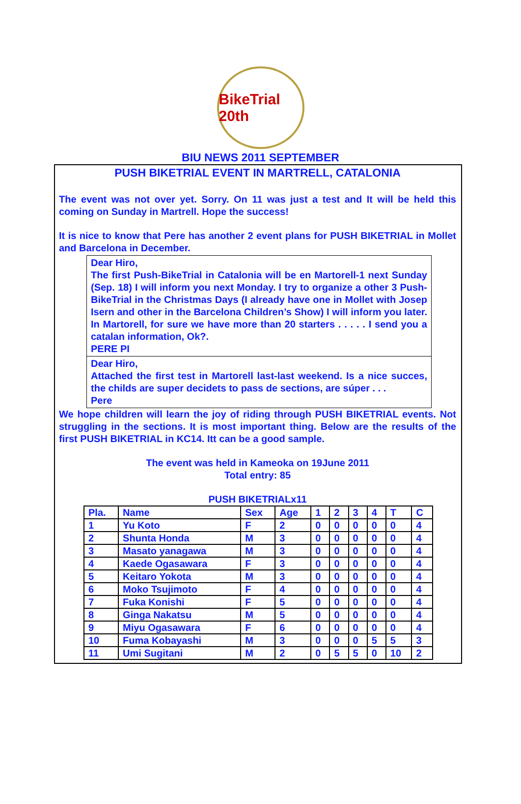BikeTrial 20th
BIU NEWS 2011 SEPTEMBER
PUSH BIKETRIAL EVENT IN MARTRELL, CATALONIA
The event was not over yet. Sorry. On 11 was just a test and It will be held this coming on Sunday in Martrell. Hope the success!
It is nice to know that Pere has another 2 event plans for PUSH BIKETRIAL in Mollet and Barcelona in December.
Dear Hiro,
The first Push-BikeTrial in Catalonia will be en Martorell-1 next Sunday (Sep. 18) I will inform you next Monday. I try to organize a other 3 Push-BikeTrial in the Christmas Days (I already have one in Mollet with Josep Isern and other in the Barcelona Children’s Show) I will inform you later. In Martorell, for sure we have more than 20 starters . . . . . I send you a catalan information, Ok?.
PERE PI
Dear Hiro,
Attached the first test in Martorell last-last weekend. Is a nice succes, the childs are super decidets to pass de sections, are súper . . .
Pere
We hope children will learn the joy of riding through PUSH BIKETRIAL events. Not struggling in the sections. It is most important thing. Below are the results of the first PUSH BIKETRIAL in KC14. Itt can be a good sample.
The event was held in Kameoka on 19June 2011
Total entry: 85
PUSH BIKETRIALx11
| Pla. | Name | Sex | Age | 1 | 2 | 3 | 4 | T | C |
| 1 | Yu Koto | F | 2 | 0 | 0 | 0 | 0 | 0 | 4 |
| 2 | Shunta Honda | M | 3 | 0 | 0 | 0 | 0 | 0 | 4 |
| 3 | Masato yanagawa | M | 3 | 0 | 0 | 0 | 0 | 0 | 4 |
| 4 | Kaede Ogasawara | F | 3 | 0 | 0 | 0 | 0 | 0 | 4 |
| 5 | Keitaro Yokota | M | 3 | 0 | 0 | 0 | 0 | 0 | 4 |
| 6 | Moko Tsujimoto | F | 4 | 0 | 0 | 0 | 0 | 0 | 4 |
| 7 | Fuka Konishi | F | 5 | 0 | 0 | 0 | 0 | 0 | 4 |
| 8 | Ginga Nakatsu | M | 5 | 0 | 0 | 0 | 0 | 0 | 4 |
| 9 | Miyu Ogasawara | F | 6 | 0 | 0 | 0 | 0 | 0 | 4 |
| 10 | Fuma Kobayashi | M | 3 | 0 | 0 | 0 | 5 | 5 | 3 |
| 11 | Umi Sugitani | M | 2 | 0 | 5 | 5 | 0 | 10 | 2 |